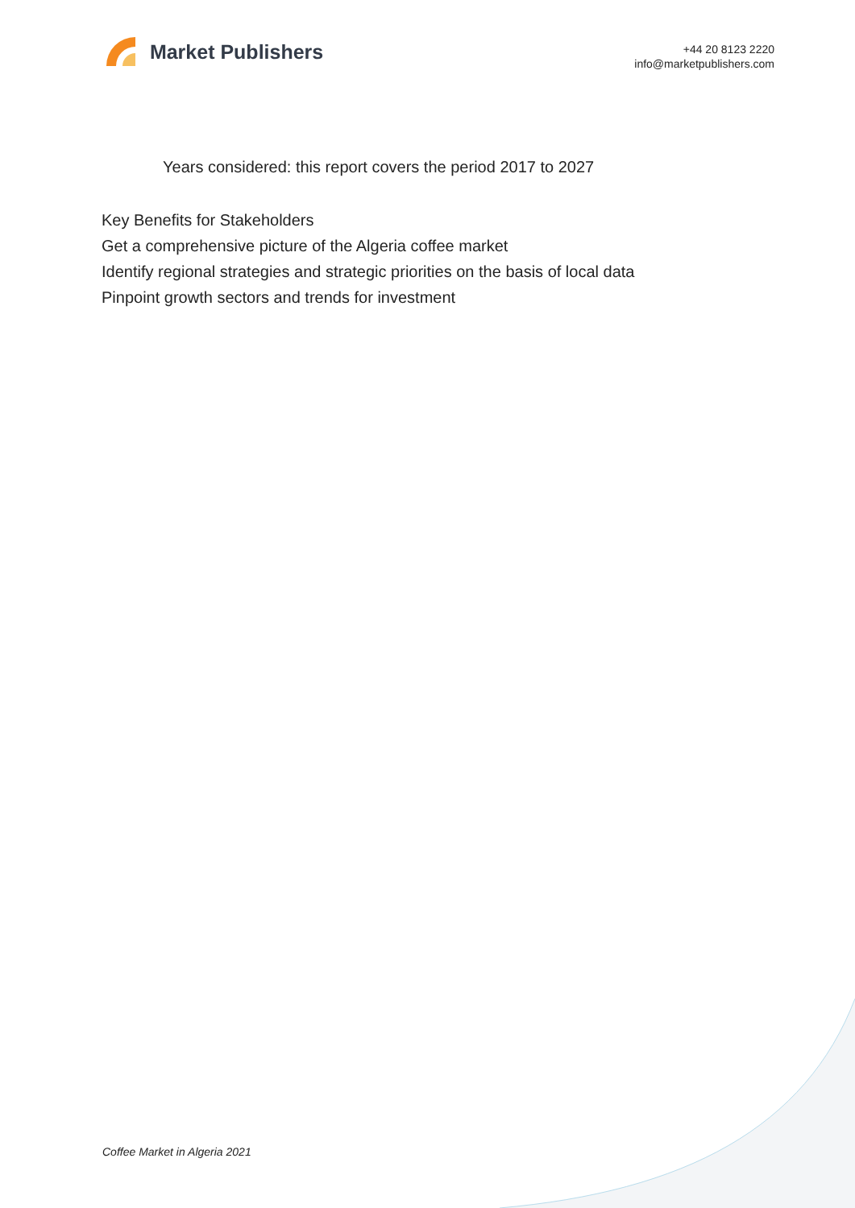Market Publishers
+44 20 8123 2220
info@marketpublishers.com
Years considered: this report covers the period 2017 to 2027
Key Benefits for Stakeholders
Get a comprehensive picture of the Algeria coffee market
Identify regional strategies and strategic priorities on the basis of local data
Pinpoint growth sectors and trends for investment
Coffee Market in Algeria 2021